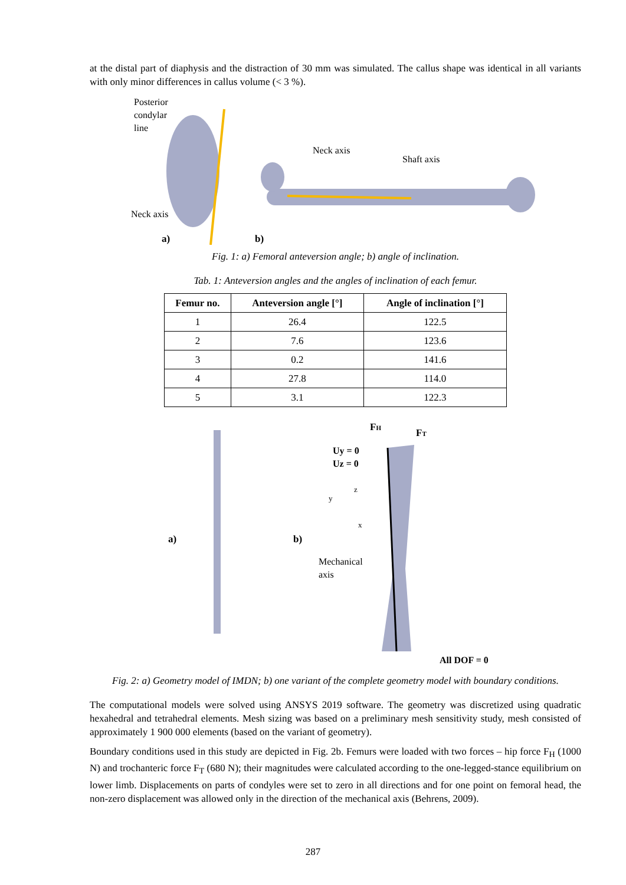at the distal part of diaphysis and the distraction of 30 mm was simulated. The callus shape was identical in all variants with only minor differences in callus volume (< 3 %).
Posterior
condylar
line
Neck axis
a)
b)
Neck axis
Shaft axis
Fig. 1: a) Femoral anteversion angle; b) angle of inclination.
Tab. 1: Anteversion angles and the angles of inclination of each femur.
| Femur no. | Anteversion angle [°] | Angle of inclination [°] |
| --- | --- | --- |
| 1 | 26.4 | 122.5 |
| 2 | 7.6 | 123.6 |
| 3 | 0.2 | 141.6 |
| 4 | 27.8 | 114.0 |
| 5 | 3.1 | 122.3 |
a)
b)
FH
FT
Uy = 0
Uz = 0
y
z
x
Mechanical
axis
All DOF = 0
Fig. 2: a) Geometry model of IMDN; b) one variant of the complete geometry model with boundary conditions.
The computational models were solved using ANSYS 2019 software. The geometry was discretized using quadratic hexahedral and tetrahedral elements. Mesh sizing was based on a preliminary mesh sensitivity study, mesh consisted of approximately 1 900 000 elements (based on the variant of geometry).
Boundary conditions used in this study are depicted in Fig. 2b. Femurs were loaded with two forces – hip force F<sub>H</sub> (1000 N) and trochanteric force F<sub>T</sub> (680 N); their magnitudes were calculated according to the one-legged-stance equilibrium on lower limb. Displacements on parts of condyles were set to zero in all directions and for one point on femoral head, the non-zero displacement was allowed only in the direction of the mechanical axis (Behrens, 2009).
287